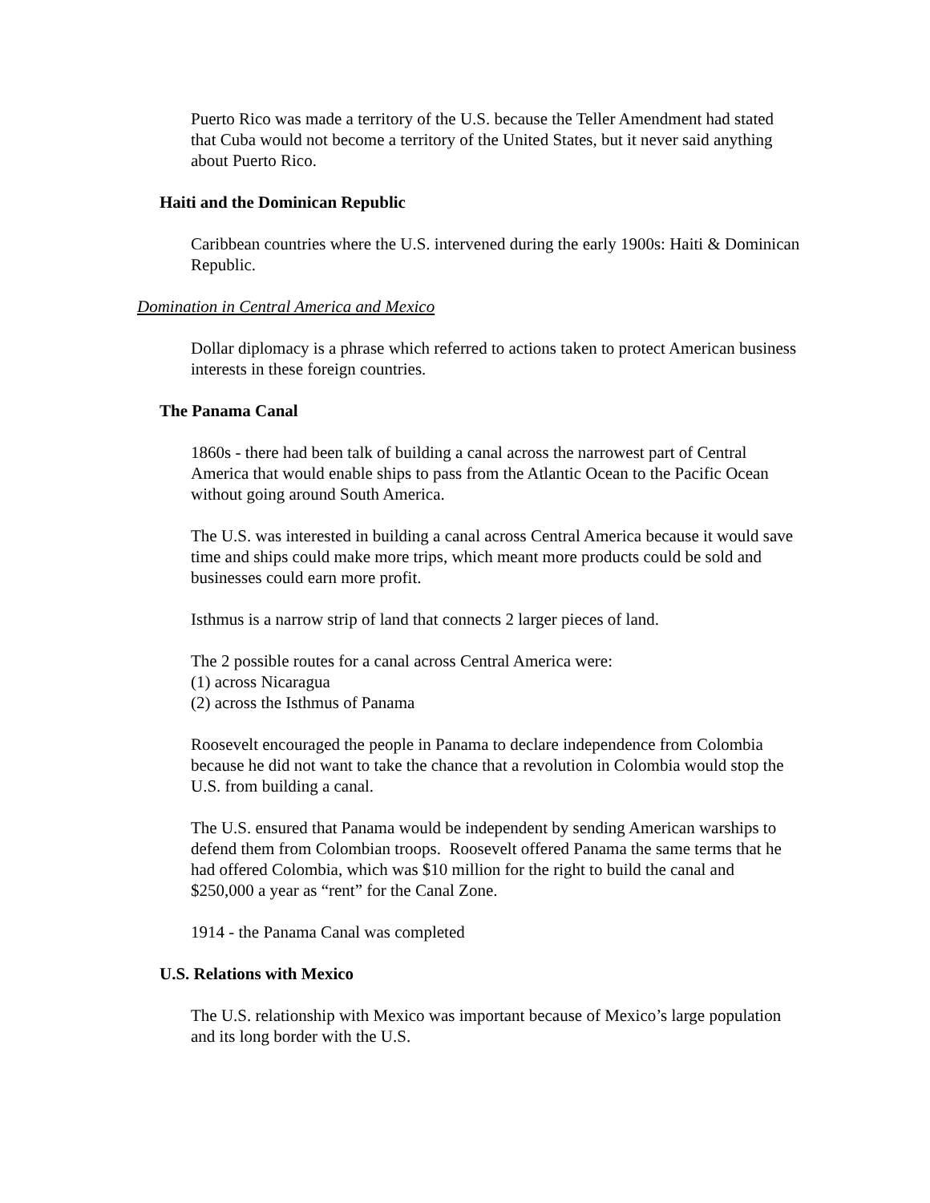Puerto Rico was made a territory of the U.S. because the Teller Amendment had stated that Cuba would not become a territory of the United States, but it never said anything about Puerto Rico.
Haiti and the Dominican Republic
Caribbean countries where the U.S. intervened during the early 1900s: Haiti & Dominican Republic.
Domination in Central America and Mexico
Dollar diplomacy is a phrase which referred to actions taken to protect American business interests in these foreign countries.
The Panama Canal
1860s - there had been talk of building a canal across the narrowest part of Central America that would enable ships to pass from the Atlantic Ocean to the Pacific Ocean without going around South America.
The U.S. was interested in building a canal across Central America because it would save time and ships could make more trips, which meant more products could be sold and businesses could earn more profit.
Isthmus is a narrow strip of land that connects 2 larger pieces of land.
The 2 possible routes for a canal across Central America were:
(1) across Nicaragua
(2) across the Isthmus of Panama
Roosevelt encouraged the people in Panama to declare independence from Colombia because he did not want to take the chance that a revolution in Colombia would stop the U.S. from building a canal.
The U.S. ensured that Panama would be independent by sending American warships to defend them from Colombian troops. Roosevelt offered Panama the same terms that he had offered Colombia, which was $10 million for the right to build the canal and $250,000 a year as “rent” for the Canal Zone.
1914 - the Panama Canal was completed
U.S. Relations with Mexico
The U.S. relationship with Mexico was important because of Mexico’s large population and its long border with the U.S.